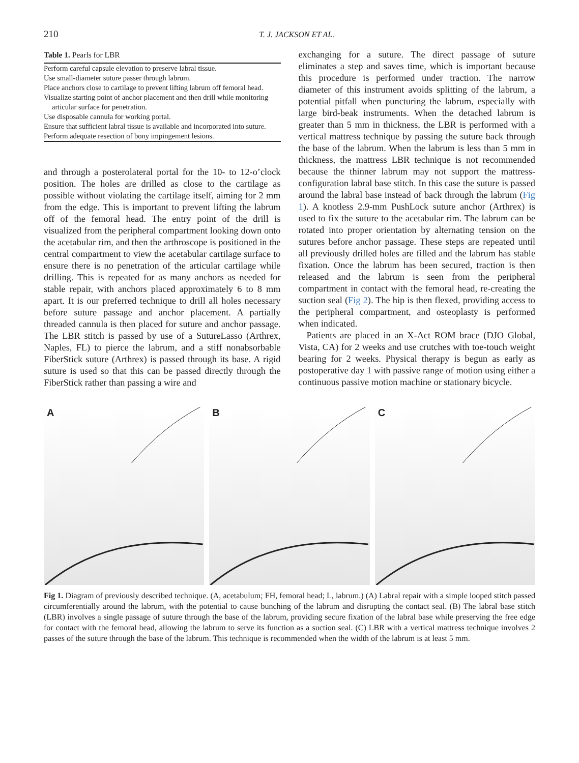210 T. J. JACKSON ET AL.
Table 1. Pearls for LBR
| Perform careful capsule elevation to preserve labral tissue. |
| Use small-diameter suture passer through labrum. |
| Place anchors close to cartilage to prevent lifting labrum off femoral head. |
| Visualize starting point of anchor placement and then drill while monitoring articular surface for penetration. |
| Use disposable cannula for working portal. |
| Ensure that sufficient labral tissue is available and incorporated into suture. |
| Perform adequate resection of bony impingement lesions. |
and through a posterolateral portal for the 10- to 12-o’clock position. The holes are drilled as close to the cartilage as possible without violating the cartilage itself, aiming for 2 mm from the edge. This is important to prevent lifting the labrum off of the femoral head. The entry point of the drill is visualized from the peripheral compartment looking down onto the acetabular rim, and then the arthroscope is positioned in the central compartment to view the acetabular cartilage surface to ensure there is no penetration of the articular cartilage while drilling. This is repeated for as many anchors as needed for stable repair, with anchors placed approximately 6 to 8 mm apart. It is our preferred technique to drill all holes necessary before suture passage and anchor placement. A partially threaded cannula is then placed for suture and anchor passage. The LBR stitch is passed by use of a SutureLasso (Arthrex, Naples, FL) to pierce the labrum, and a stiff nonabsorbable FiberStick suture (Arthrex) is passed through its base. A rigid suture is used so that this can be passed directly through the FiberStick rather than passing a wire and
exchanging for a suture. The direct passage of suture eliminates a step and saves time, which is important because this procedure is performed under traction. The narrow diameter of this instrument avoids splitting of the labrum, a potential pitfall when puncturing the labrum, especially with large bird-beak instruments. When the detached labrum is greater than 5 mm in thickness, the LBR is performed with a vertical mattress technique by passing the suture back through the base of the labrum. When the labrum is less than 5 mm in thickness, the mattress LBR technique is not recommended because the thinner labrum may not support the mattress-configuration labral base stitch. In this case the suture is passed around the labral base instead of back through the labrum (Fig 1). A knotless 2.9-mm PushLock suture anchor (Arthrex) is used to fix the suture to the acetabular rim. The labrum can be rotated into proper orientation by alternating tension on the sutures before anchor passage. These steps are repeated until all previously drilled holes are filled and the labrum has stable fixation. Once the labrum has been secured, traction is then released and the labrum is seen from the peripheral compartment in contact with the femoral head, re-creating the suction seal (Fig 2). The hip is then flexed, providing access to the peripheral compartment, and osteoplasty is performed when indicated.
Patients are placed in an X-Act ROM brace (DJO Global, Vista, CA) for 2 weeks and use crutches with toe-touch weight bearing for 2 weeks. Physical therapy is begun as early as postoperative day 1 with passive range of motion using either a continuous passive motion machine or stationary bicycle.
A
B
C
Fig 1. Diagram of previously described technique. (A, acetabulum; FH, femoral head; L, labrum.) (A) Labral repair with a simple looped stitch passed circumferentially around the labrum, with the potential to cause bunching of the labrum and disrupting the contact seal. (B) The labral base stitch (LBR) involves a single passage of suture through the base of the labrum, providing secure fixation of the labral base while preserving the free edge for contact with the femoral head, allowing the labrum to serve its function as a suction seal. (C) LBR with a vertical mattress technique involves 2 passes of the suture through the base of the labrum. This technique is recommended when the width of the labrum is at least 5 mm.